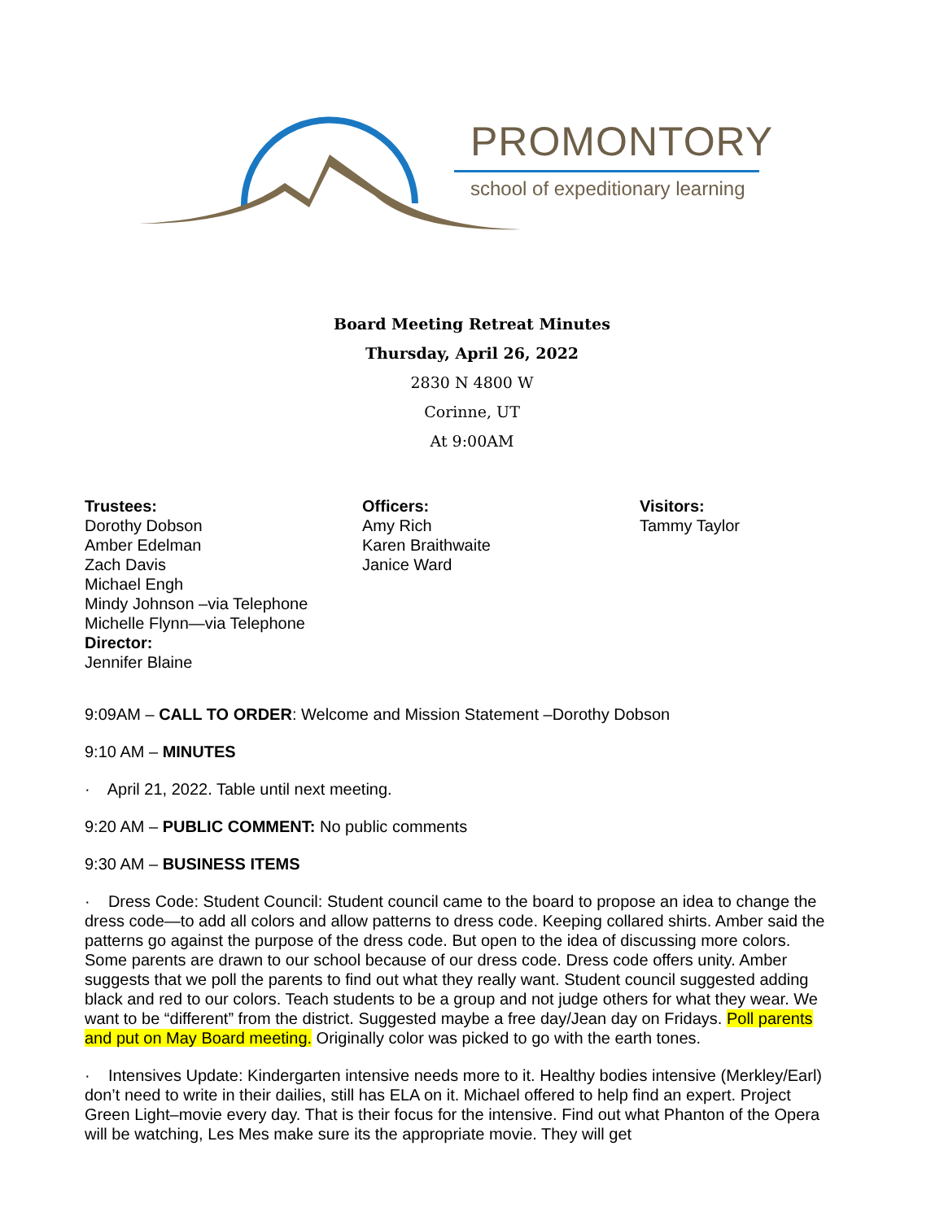PROMONTORY
school of expeditionary learning
Board Meeting Retreat Minutes
Thursday, April 26, 2022
2830 N 4800 W
Corinne, UT
At 9:00AM
Trustees:
Dorothy Dobson
Amber Edelman
Zach Davis
Michael Engh
Mindy Johnson –via Telephone
Michelle Flynn—via Telephone
Director:
Jennifer Blaine
Officers:
Amy Rich
Karen Braithwaite
Janice Ward
Visitors:
Tammy Taylor
9:09AM – CALL TO ORDER: Welcome and Mission Statement –Dorothy Dobson
9:10 AM – MINUTES
· April 21, 2022. Table until next meeting.
9:20 AM – PUBLIC COMMENT: No public comments
9:30 AM – BUSINESS ITEMS
· Dress Code: Student Council: Student council came to the board to propose an idea to change the dress code—to add all colors and allow patterns to dress code. Keeping collared shirts. Amber said the patterns go against the purpose of the dress code. But open to the idea of discussing more colors. Some parents are drawn to our school because of our dress code. Dress code offers unity. Amber suggests that we poll the parents to find out what they really want. Student council suggested adding black and red to our colors. Teach students to be a group and not judge others for what they wear. We want to be “different” from the district. Suggested maybe a free day/Jean day on Fridays. Poll parents and put on May Board meeting. Originally color was picked to go with the earth tones.
· Intensives Update: Kindergarten intensive needs more to it. Healthy bodies intensive (Merkley/Earl) don’t need to write in their dailies, still has ELA on it. Michael offered to help find an expert. Project Green Light–movie every day. That is their focus for the intensive. Find out what Phanton of the Opera will be watching, Les Mes make sure its the appropriate movie. They will get